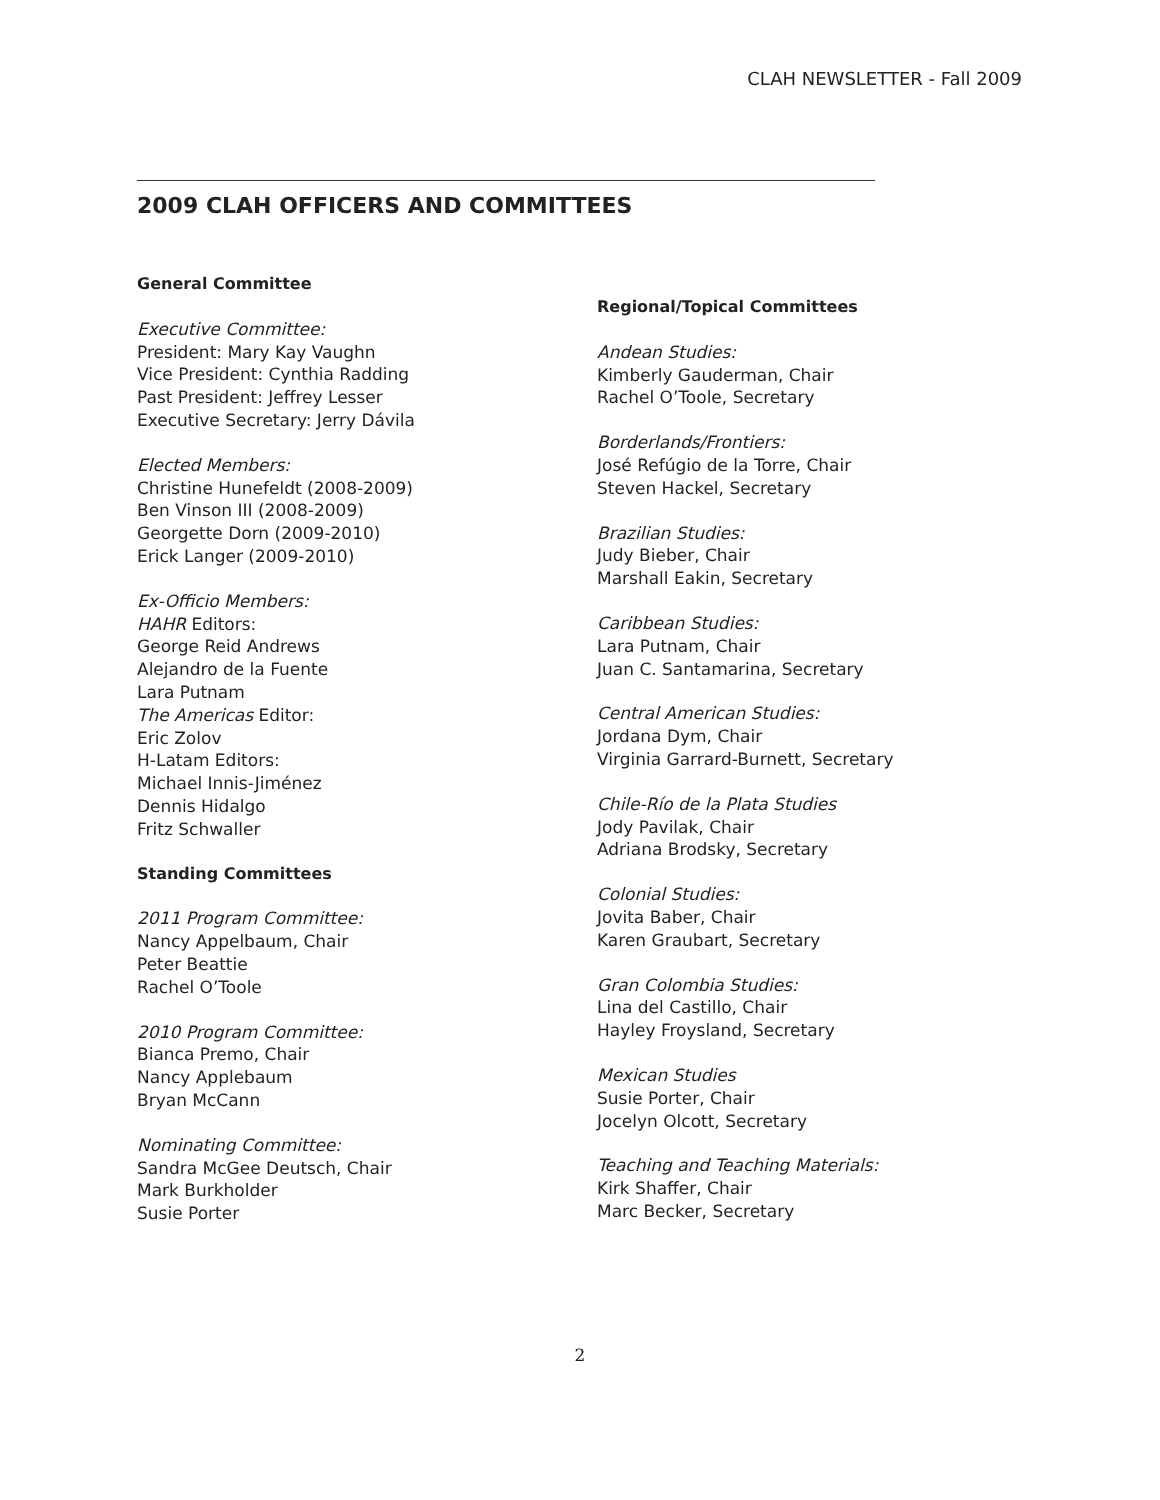CLAH NEWSLETTER - Fall 2009
2009 CLAH OFFICERS AND COMMITTEES
General Committee
Executive Committee:
President: Mary Kay Vaughn
Vice President: Cynthia Radding
Past President: Jeffrey Lesser
Executive Secretary: Jerry Dávila
Elected Members:
Christine Hunefeldt (2008-2009)
Ben Vinson III (2008-2009)
Georgette Dorn (2009-2010)
Erick Langer (2009-2010)
Ex-Officio Members:
HAHR Editors:
George Reid Andrews
Alejandro de la Fuente
Lara Putnam
The Americas Editor:
Eric Zolov
H-Latam Editors:
Michael Innis-Jiménez
Dennis Hidalgo
Fritz Schwaller
Standing Committees
2011 Program Committee:
Nancy Appelbaum, Chair
Peter Beattie
Rachel O’Toole
2010 Program Committee:
Bianca Premo, Chair
Nancy Applebaum
Bryan McCann
Nominating Committee:
Sandra McGee Deutsch, Chair
Mark Burkholder
Susie Porter
Regional/Topical Committees
Andean Studies:
Kimberly Gauderman, Chair
Rachel O’Toole, Secretary
Borderlands/Frontiers:
José Refúgio de la Torre, Chair
Steven Hackel, Secretary
Brazilian Studies:
Judy Bieber, Chair
Marshall Eakin, Secretary
Caribbean Studies:
Lara Putnam, Chair
Juan C. Santamarina, Secretary
Central American Studies:
Jordana Dym, Chair
Virginia Garrard-Burnett, Secretary
Chile-Río de la Plata Studies
Jody Pavilak, Chair
Adriana Brodsky, Secretary
Colonial Studies:
Jovita Baber, Chair
Karen Graubart, Secretary
Gran Colombia Studies:
Lina del Castillo, Chair
Hayley Froysland, Secretary
Mexican Studies
Susie Porter, Chair
Jocelyn Olcott, Secretary
Teaching and Teaching Materials:
Kirk Shaffer, Chair
Marc Becker, Secretary
2